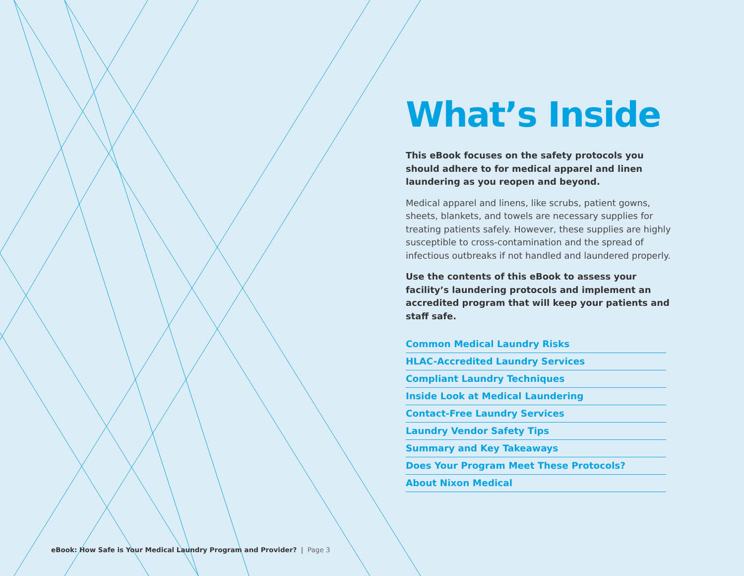What’s Inside
This eBook focuses on the safety protocols you should adhere to for medical apparel and linen laundering as you reopen and beyond.
Medical apparel and linens, like scrubs, patient gowns, sheets, blankets, and towels are necessary supplies for treating patients safely. However, these supplies are highly susceptible to cross-contamination and the spread of infectious outbreaks if not handled and laundered properly.
Use the contents of this eBook to assess your facility’s laundering protocols and implement an accredited program that will keep your patients and staff safe.
Common Medical Laundry Risks
HLAC-Accredited Laundry Services
Compliant Laundry Techniques
Inside Look at Medical Laundering
Contact-Free Laundry Services
Laundry Vendor Safety Tips
Summary and Key Takeaways
Does Your Program Meet These Protocols?
About Nixon Medical
eBook: How Safe is Your Medical Laundry Program and Provider? | Page 3